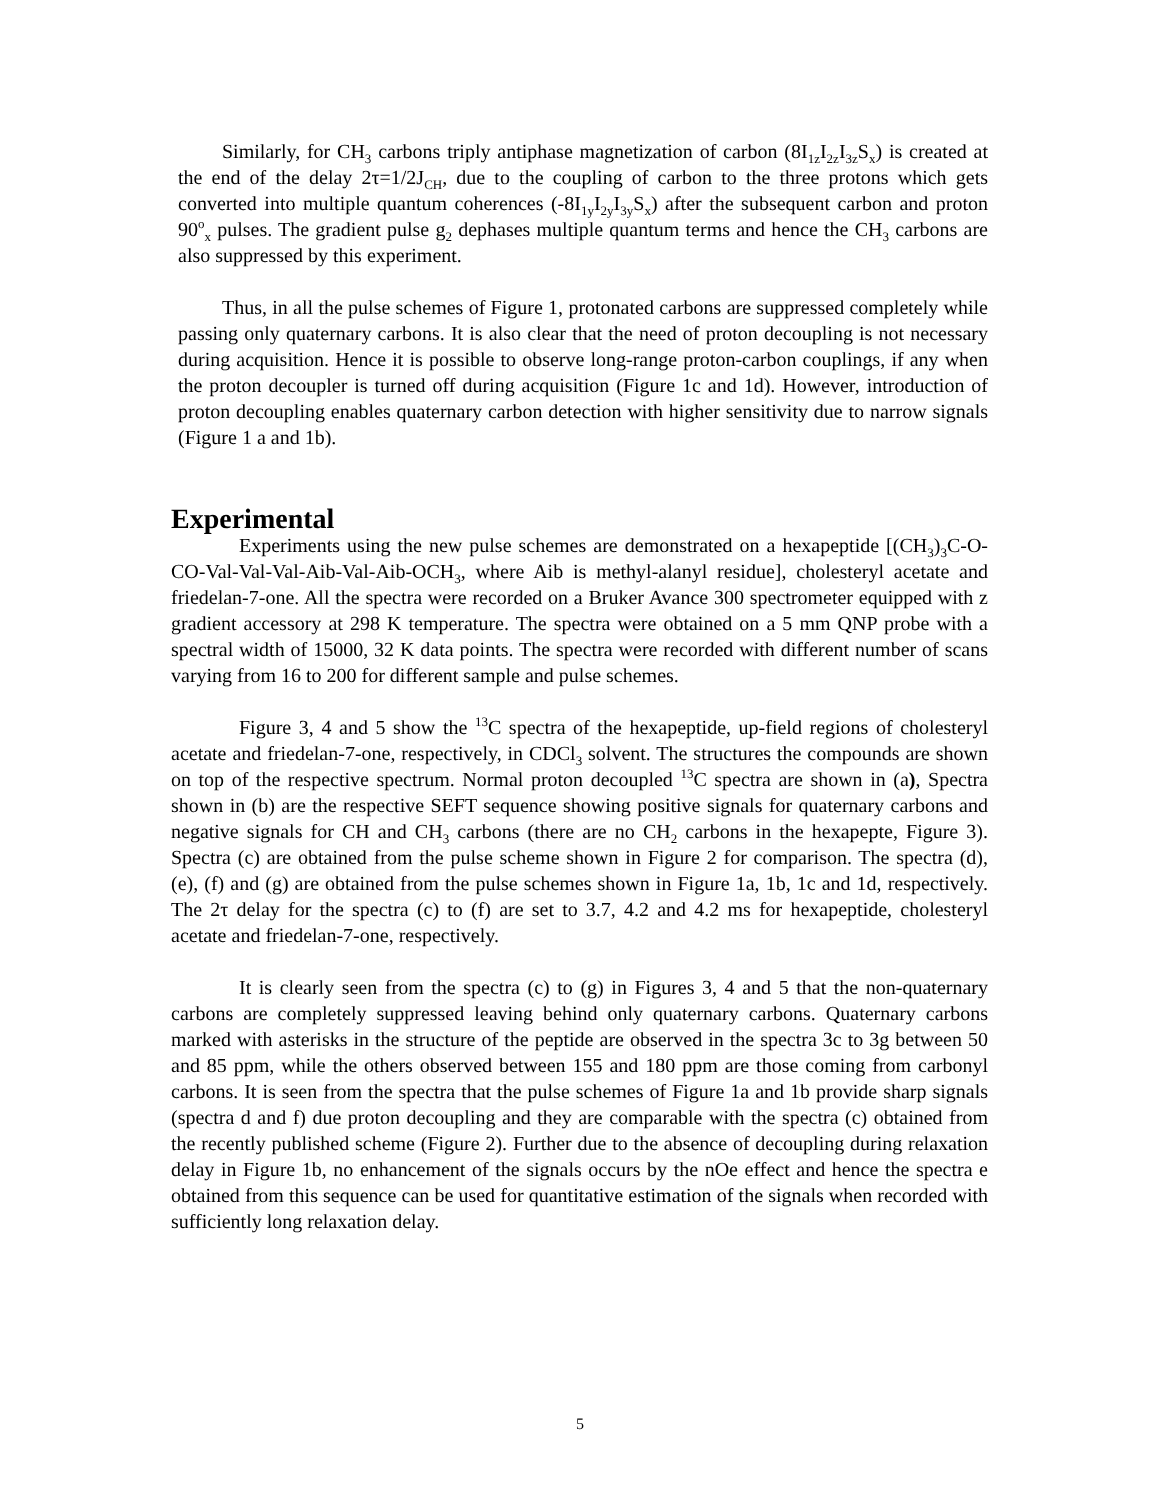Similarly, for CH<sub>3</sub> carbons triply antiphase magnetization of carbon (8I<sub>1z</sub>I<sub>2z</sub>I<sub>3z</sub>S<sub>x</sub>) is created at the end of the delay 2τ=1/2J<sub>CH</sub>, due to the coupling of carbon to the three protons which gets converted into multiple quantum coherences (-8I<sub>1y</sub>I<sub>2y</sub>I<sub>3y</sub>S<sub>x</sub>) after the subsequent carbon and proton 90<sup>o</sup><sub>x</sub> pulses. The gradient pulse g<sub>2</sub> dephases multiple quantum terms and hence the CH<sub>3</sub> carbons are also suppressed by this experiment.
Thus, in all the pulse schemes of Figure 1, protonated carbons are suppressed completely while passing only quaternary carbons. It is also clear that the need of proton decoupling is not necessary during acquisition. Hence it is possible to observe long-range proton-carbon couplings, if any when the proton decoupler is turned off during acquisition (Figure 1c and 1d). However, introduction of proton decoupling enables quaternary carbon detection with higher sensitivity due to narrow signals (Figure 1 a and 1b).
Experimental
Experiments using the new pulse schemes are demonstrated on a hexapeptide [(CH<sub>3</sub>)<sub>3</sub>C-O-CO-Val-Val-Val-Aib-Val-Aib-OCH<sub>3</sub>, where Aib is methyl-alanyl residue], cholesteryl acetate and friedelan-7-one. All the spectra were recorded on a Bruker Avance 300 spectrometer equipped with z gradient accessory at 298 K temperature. The spectra were obtained on a 5 mm QNP probe with a spectral width of 15000, 32 K data points. The spectra were recorded with different number of scans varying from 16 to 200 for different sample and pulse schemes.
Figure 3, 4 and 5 show the <sup>13</sup>C spectra of the hexapeptide, up-field regions of cholesteryl acetate and friedelan-7-one, respectively, in CDCl<sub>3</sub> solvent. The structures the compounds are shown on top of the respective spectrum. Normal proton decoupled <sup>13</sup>C spectra are shown in (a), Spectra shown in (b) are the respective SEFT sequence showing positive signals for quaternary carbons and negative signals for CH and CH<sub>3</sub> carbons (there are no CH<sub>2</sub> carbons in the hexapepte, Figure 3). Spectra (c) are obtained from the pulse scheme shown in Figure 2 for comparison. The spectra (d), (e), (f) and (g) are obtained from the pulse schemes shown in Figure 1a, 1b, 1c and 1d, respectively. The 2τ delay for the spectra (c) to (f) are set to 3.7, 4.2 and 4.2 ms for hexapeptide, cholesteryl acetate and friedelan-7-one, respectively.
It is clearly seen from the spectra (c) to (g) in Figures 3, 4 and 5 that the non-quaternary carbons are completely suppressed leaving behind only quaternary carbons. Quaternary carbons marked with asterisks in the structure of the peptide are observed in the spectra 3c to 3g between 50 and 85 ppm, while the others observed between 155 and 180 ppm are those coming from carbonyl carbons. It is seen from the spectra that the pulse schemes of Figure 1a and 1b provide sharp signals (spectra d and f) due proton decoupling and they are comparable with the spectra (c) obtained from the recently published scheme (Figure 2). Further due to the absence of decoupling during relaxation delay in Figure 1b, no enhancement of the signals occurs by the nOe effect and hence the spectra e obtained from this sequence can be used for quantitative estimation of the signals when recorded with sufficiently long relaxation delay.
5